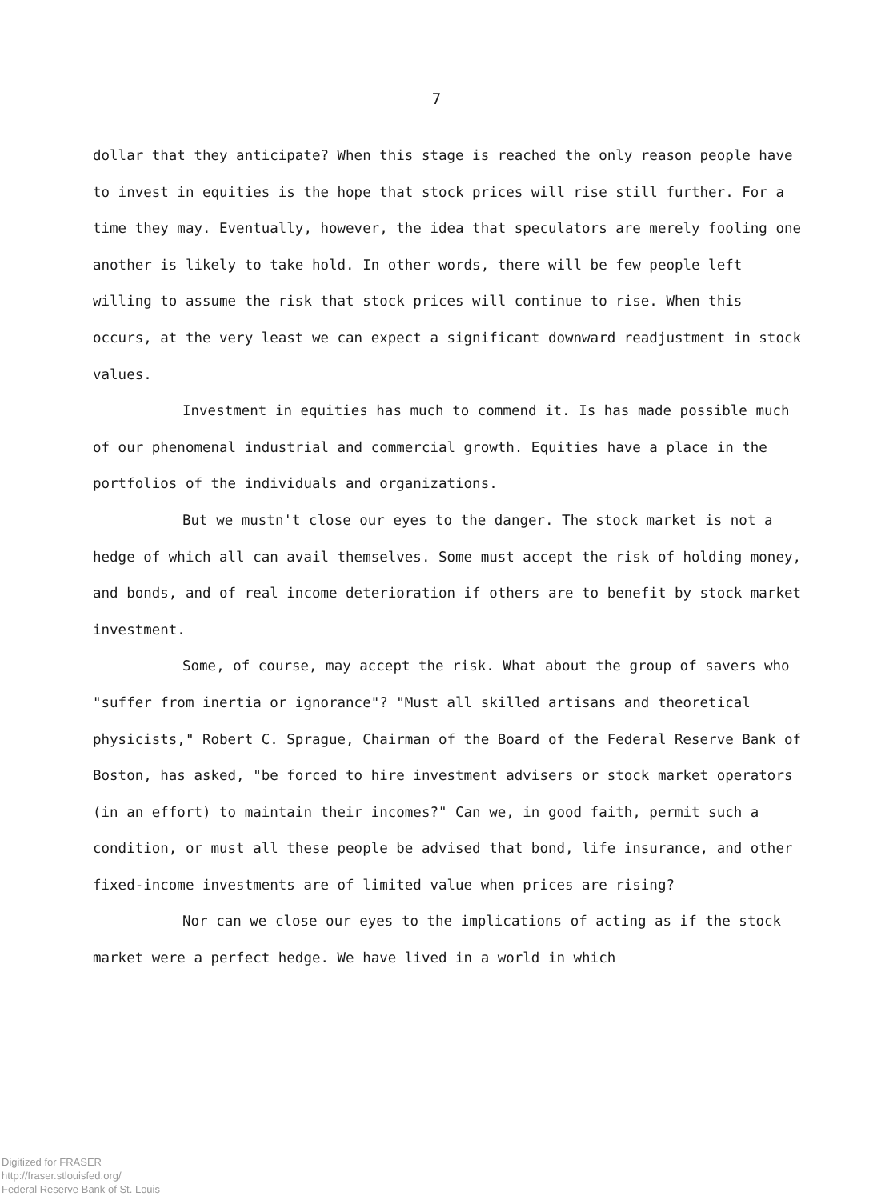7
dollar that they anticipate? When this stage is reached the only reason people have to invest in equities is the hope that stock prices will rise still further. For a time they may. Eventually, however, the idea that speculators are merely fooling one another is likely to take hold. In other words, there will be few people left willing to assume the risk that stock prices will continue to rise. When this occurs, at the very least we can expect a significant downward readjustment in stock values.
Investment in equities has much to commend it. Is has made possible much of our phenomenal industrial and commercial growth. Equities have a place in the portfolios of the individuals and organizations.
But we mustn't close our eyes to the danger. The stock market is not a hedge of which all can avail themselves. Some must accept the risk of holding money, and bonds, and of real income deterioration if others are to benefit by stock market investment.
Some, of course, may accept the risk. What about the group of savers who "suffer from inertia or ignorance"? "Must all skilled artisans and theoretical physicists," Robert C. Sprague, Chairman of the Board of the Federal Reserve Bank of Boston, has asked, "be forced to hire investment advisers or stock market operators (in an effort) to maintain their incomes?" Can we, in good faith, permit such a condition, or must all these people be advised that bond, life insurance, and other fixed-income investments are of limited value when prices are rising?
Nor can we close our eyes to the implications of acting as if the stock market were a perfect hedge. We have lived in a world in which
Digitized for FRASER
http://fraser.stlouisfed.org/
Federal Reserve Bank of St. Louis